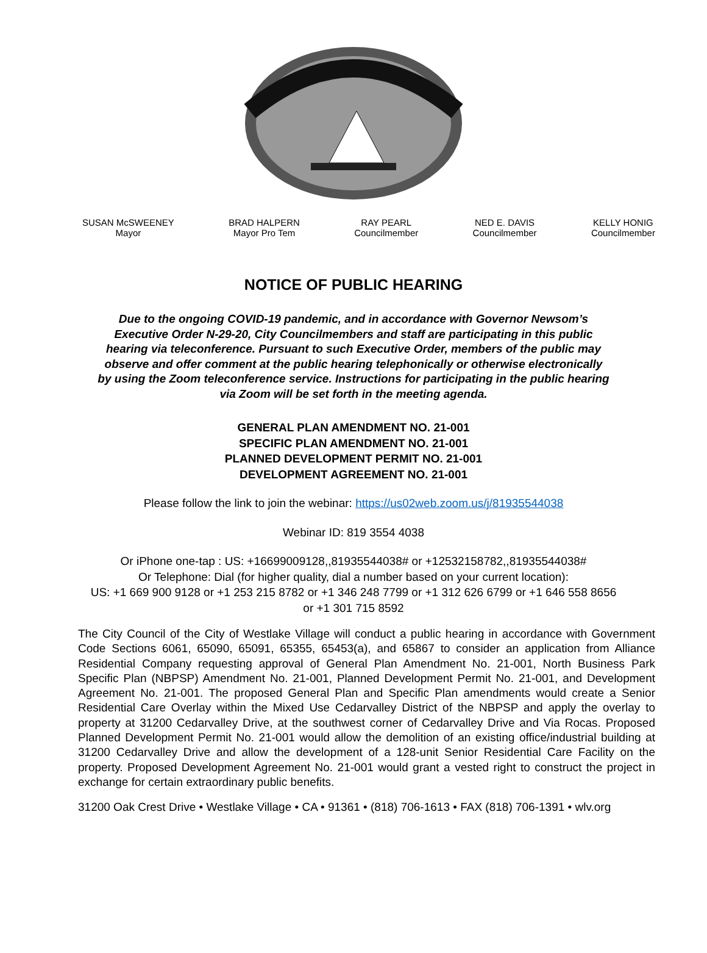SUSAN McSWEENEY
Mayor
BRAD HALPERN
Mayor Pro Tem
RAY PEARL
Councilmember
NED E. DAVIS
Councilmember
KELLY HONIG
Councilmember
NOTICE OF PUBLIC HEARING
Due to the ongoing COVID-19 pandemic, and in accordance with Governor Newsom’s Executive Order N-29-20, City Councilmembers and staff are participating in this public hearing via teleconference. Pursuant to such Executive Order, members of the public may observe and offer comment at the public hearing telephonically or otherwise electronically by using the Zoom teleconference service. Instructions for participating in the public hearing via Zoom will be set forth in the meeting agenda.
GENERAL PLAN AMENDMENT NO. 21-001
SPECIFIC PLAN AMENDMENT NO. 21-001
PLANNED DEVELOPMENT PERMIT NO. 21-001
DEVELOPMENT AGREEMENT NO. 21-001
Please follow the link to join the webinar: https://us02web.zoom.us/j/81935544038
Webinar ID: 819 3554 4038
Or iPhone one-tap : US: +16699009128,,81935544038# or +12532158782,,81935544038#
Or Telephone: Dial (for higher quality, dial a number based on your current location):
US: +1 669 900 9128 or +1 253 215 8782 or +1 346 248 7799 or +1 312 626 6799 or +1 646 558 8656
or +1 301 715 8592
The City Council of the City of Westlake Village will conduct a public hearing in accordance with Government Code Sections 6061, 65090, 65091, 65355, 65453(a), and 65867 to consider an application from Alliance Residential Company requesting approval of General Plan Amendment No. 21-001, North Business Park Specific Plan (NBPSP) Amendment No. 21-001, Planned Development Permit No. 21-001, and Development Agreement No. 21-001. The proposed General Plan and Specific Plan amendments would create a Senior Residential Care Overlay within the Mixed Use Cedarvalley District of the NBPSP and apply the overlay to property at 31200 Cedarvalley Drive, at the southwest corner of Cedarvalley Drive and Via Rocas. Proposed Planned Development Permit No. 21-001 would allow the demolition of an existing office/industrial building at 31200 Cedarvalley Drive and allow the development of a 128-unit Senior Residential Care Facility on the property. Proposed Development Agreement No. 21-001 would grant a vested right to construct the project in exchange for certain extraordinary public benefits.
31200 Oak Crest Drive • Westlake Village • CA • 91361 • (818) 706-1613 • FAX (818) 706-1391 • wlv.org